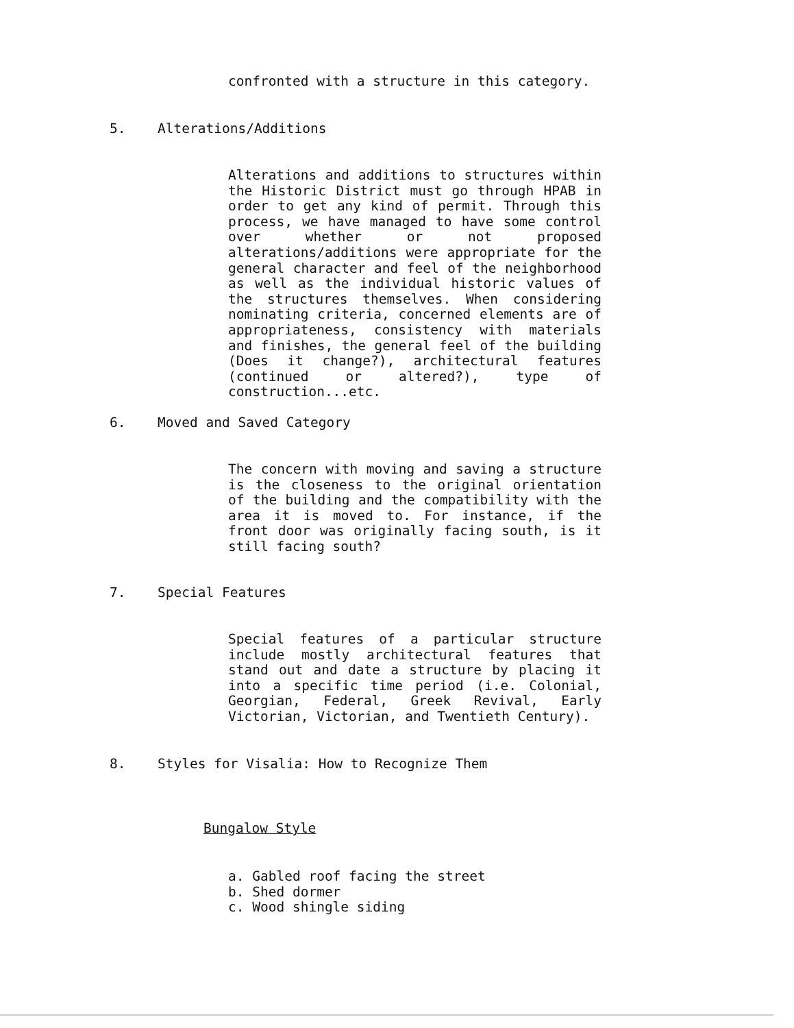confronted with a structure in this category.
5. Alterations/Additions
Alterations and additions to structures within the Historic District must go through HPAB in order to get any kind of permit. Through this process, we have managed to have some control over whether or not proposed alterations/additions were appropriate for the general character and feel of the neighborhood as well as the individual historic values of the structures themselves. When considering nominating criteria, concerned elements are of appropriateness, consistency with materials and finishes, the general feel of the building (Does it change?), architectural features (continued or altered?), type of construction...etc.
6. Moved and Saved Category
The concern with moving and saving a structure is the closeness to the original orientation of the building and the compatibility with the area it is moved to. For instance, if the front door was originally facing south, is it still facing south?
7. Special Features
Special features of a particular structure include mostly architectural features that stand out and date a structure by placing it into a specific time period (i.e. Colonial, Georgian, Federal, Greek Revival, Early Victorian, Victorian, and Twentieth Century).
8. Styles for Visalia: How to Recognize Them
Bungalow Style
a. Gabled roof facing the street
b. Shed dormer
c. Wood shingle siding